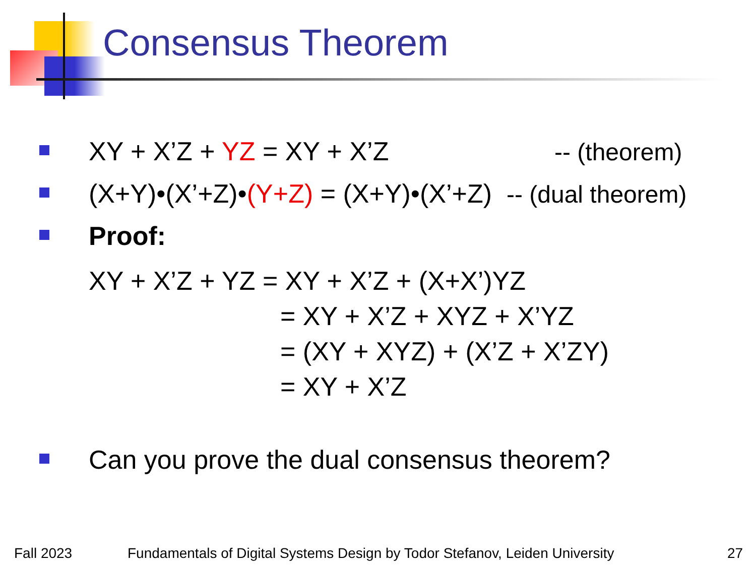Consensus Theorem
XY + X’Z + YZ = XY + X’Z -- (theorem)
(X+Y)•(X’+Z)•(Y+Z) = (X+Y)•(X’+Z) -- (dual theorem)
Proof:
XY + X’Z + YZ = XY + X’Z + (X+X’)YZ
= XY + X’Z + XYZ + X’YZ
= (XY + XYZ) + (X’Z + X’ZY)
= XY + X’Z
Can you prove the dual consensus theorem?
Fall 2023 Fundamentals of Digital Systems Design by Todor Stefanov, Leiden University
27